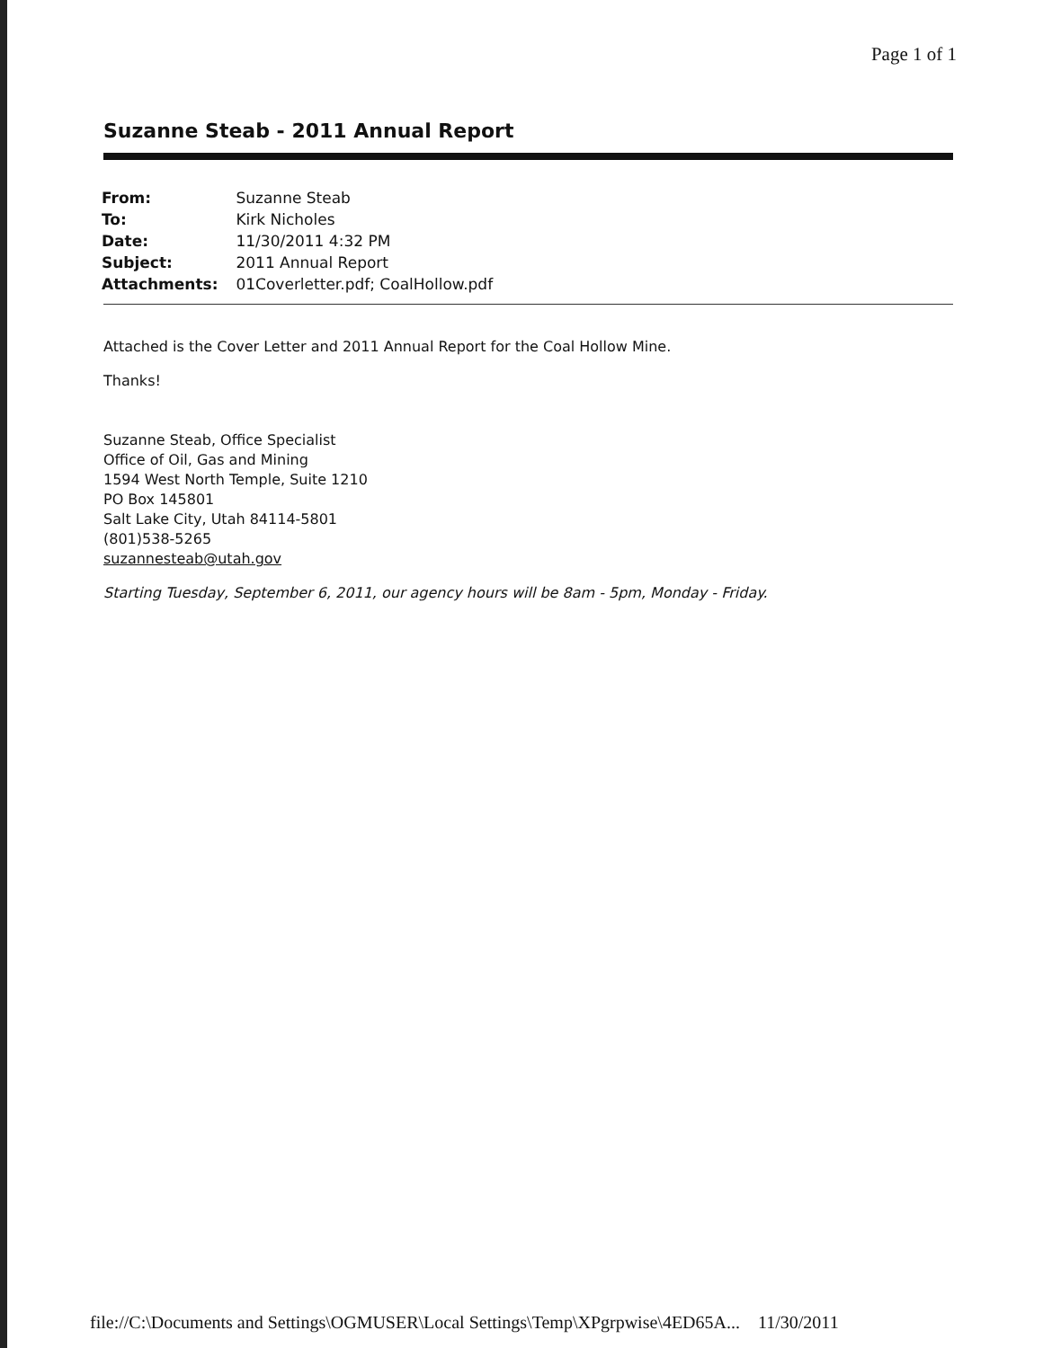Page 1 of 1
Suzanne Steab - 2011 Annual Report
| From: | Suzanne Steab |
| To: | Kirk Nicholes |
| Date: | 11/30/2011 4:32 PM |
| Subject: | 2011 Annual Report |
| Attachments: | 01Coverletter.pdf; CoalHollow.pdf |
Attached is the Cover Letter and 2011 Annual Report for the Coal Hollow Mine.
Thanks!
Suzanne Steab, Office Specialist
Office of Oil, Gas and Mining
1594 West North Temple, Suite 1210
PO Box 145801
Salt Lake City, Utah 84114-5801
(801)538-5265
suzannesteab@utah.gov
Starting Tuesday, September 6, 2011, our agency hours will be 8am - 5pm, Monday - Friday.
file://C:\Documents and Settings\OGMUSER\Local Settings\Temp\XPgrpwise\4ED65A... 11/30/2011